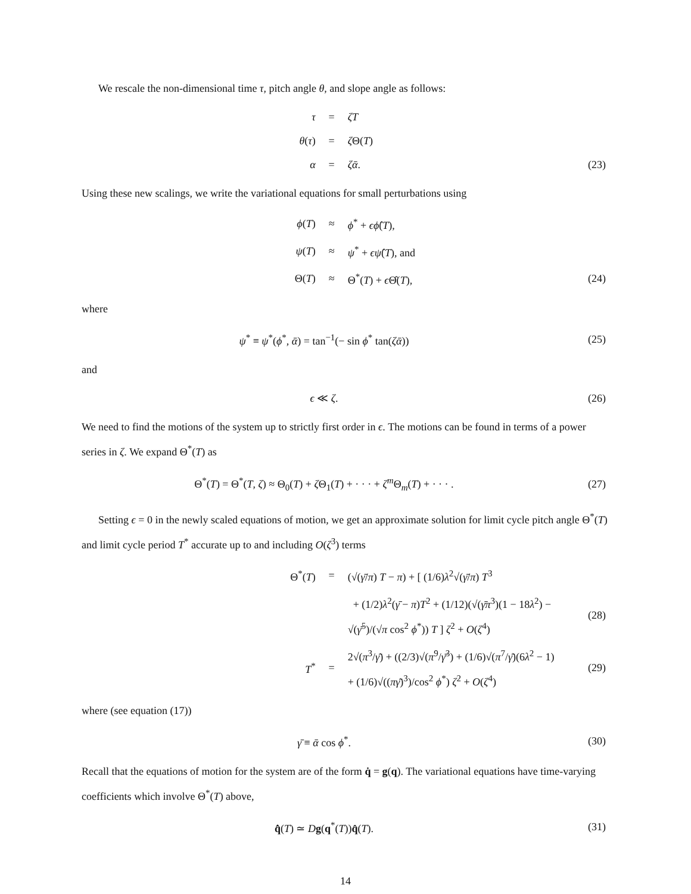We rescale the non-dimensional time τ, pitch angle θ, and slope angle as follows:
| τ | = | ζT | |
| θ ( τ ) | = | ζ Θ( T ) | |
| α | = | ζᾱ . | (23) |
Using these new scalings, we write the variational equations for small perturbations using
| ϕ ( T ) | ≈ | ϕ<sup>*</sup> + ϵϕ̂ ( T ), | |
| ψ ( T ) | ≈ | ψ<sup>*</sup> + ϵψ̂ ( T ), and | |
| Θ( T ) | ≈ | Θ<sup>*</sup>( T ) + ϵ Θ̂( T ), | (24) |
where
| ψ<sup>*</sup> ≡ ψ<sup>*</sup>( ϕ<sup>*</sup>, ᾱ ) = tan<sup>−1</sup>(− sin ϕ<sup>*</sup> tan( ζᾱ )) | (25) |
and
| ϵ ≪ ζ . | (26) |
We need to find the motions of the system up to strictly first order in ϵ. The motions can be found in terms of a power series in ζ. We expand Θ<sup>*</sup>(T) as
| Θ<sup>*</sup>( T ) = Θ<sup>*</sup>( T , ζ ) ≈ Θ<sub>0</sub>( T ) + ζ Θ<sub>1</sub>( T ) + · · · + ζ<sup>m</sup> Θ<sub>m</sub>( T ) + · · · . | (27) |
Setting ϵ = 0 in the newly scaled equations of motion, we get an approximate solution for limit cycle pitch angle Θ<sup>*</sup>(T) and limit cycle period T<sup>*</sup> accurate up to and including O(ζ<sup>3</sup>) terms
| Θ<sup>*</sup>( T ) | = | (√( γ̄ / π ) T − π ) + [ (1/6) λ<sup>2</sup>√( γ̄ / π ) T<sup>3</sup> | |
| | | + (1/2) λ<sup>2</sup>( γ̄ − π ) T<sup>2</sup> + (1/12)(√( γ̄π<sup>3</sup>)(1 − 18 λ<sup>2</sup>) − √( γ̄<sup>5</sup>)/(√ π cos<sup>2</sup> ϕ<sup>*</sup>)) T ] ζ<sup>2</sup> + O ( ζ<sup>4</sup>) | (28) |
| T<sup>*</sup> | = | 2√( π<sup>3</sup>/ γ̄ ) + ((2/3)√( π<sup>9</sup>/ γ̄<sup>3</sup>) + (1/6)√( π<sup>7</sup>/ γ̄ )(6 λ<sup>2</sup> − 1) + (1/6)√(( πγ̄ )<sup>3</sup>)/cos<sup>2</sup> ϕ<sup>*</sup>) ζ<sup>2</sup> + O ( ζ<sup>4</sup>) | (29) |
where (see equation (17))
| γ̄ ≡ ᾱ cos ϕ<sup>*</sup>. | (30) |
Recall that the equations of motion for the system are of the form q̇ = g(q). The variational equations have time-varying coefficients which involve Θ<sup>*</sup>(T) above,
| q̂̇ ( T ) ≃ D g ( q<sup>*</sup>( T )) q̂ ( T ). | (31) |
14